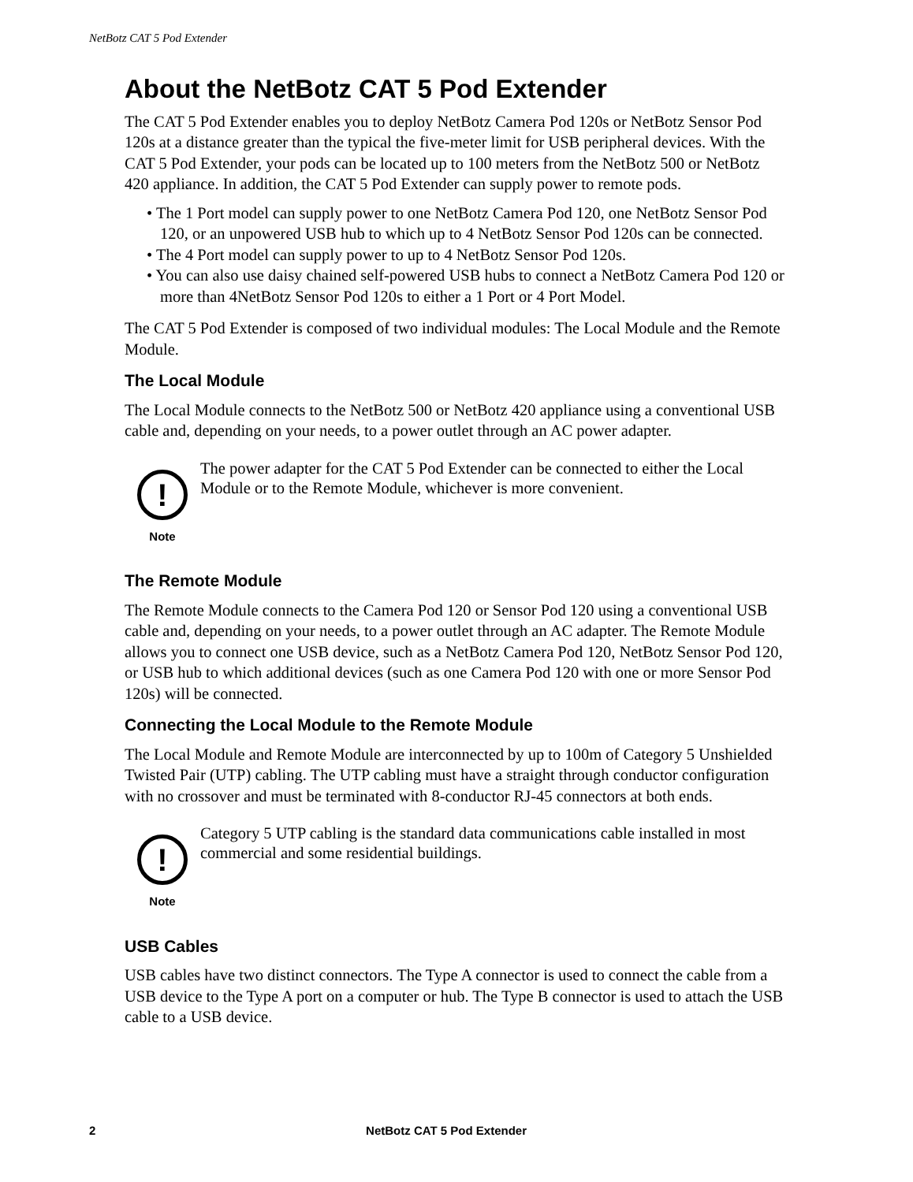NetBotz CAT 5 Pod Extender
About the NetBotz CAT 5 Pod Extender
The CAT 5 Pod Extender enables you to deploy NetBotz Camera Pod 120s or NetBotz Sensor Pod 120s at a distance greater than the typical the five-meter limit for USB peripheral devices. With the CAT 5 Pod Extender, your pods can be located up to 100 meters from the NetBotz 500 or NetBotz 420 appliance. In addition, the CAT 5 Pod Extender can supply power to remote pods.
• The 1 Port model can supply power to one NetBotz Camera Pod 120, one NetBotz Sensor Pod 120, or an unpowered USB hub to which up to 4 NetBotz Sensor Pod 120s can be connected.
• The 4 Port model can supply power to up to 4 NetBotz Sensor Pod 120s.
• You can also use daisy chained self-powered USB hubs to connect a NetBotz Camera Pod 120 or more than 4NetBotz Sensor Pod 120s to either a 1 Port or 4 Port Model.
The CAT 5 Pod Extender is composed of two individual modules: The Local Module and the Remote Module.
The Local Module
The Local Module connects to the NetBotz 500 or NetBotz 420 appliance using a conventional USB cable and, depending on your needs, to a power outlet through an AC power adapter.
!
Note
The power adapter for the CAT 5 Pod Extender can be connected to either the Local Module or to the Remote Module, whichever is more convenient.
The Remote Module
The Remote Module connects to the Camera Pod 120 or Sensor Pod 120 using a conventional USB cable and, depending on your needs, to a power outlet through an AC adapter. The Remote Module allows you to connect one USB device, such as a NetBotz Camera Pod 120, NetBotz Sensor Pod 120, or USB hub to which additional devices (such as one Camera Pod 120 with one or more Sensor Pod 120s) will be connected.
Connecting the Local Module to the Remote Module
The Local Module and Remote Module are interconnected by up to 100m of Category 5 Unshielded Twisted Pair (UTP) cabling. The UTP cabling must have a straight through conductor configuration with no crossover and must be terminated with 8-conductor RJ-45 connectors at both ends.
!
Note
Category 5 UTP cabling is the standard data communications cable installed in most commercial and some residential buildings.
USB Cables
USB cables have two distinct connectors. The Type A connector is used to connect the cable from a USB device to the Type A port on a computer or hub. The Type B connector is used to attach the USB cable to a USB device.
2 NetBotz CAT 5 Pod Extender